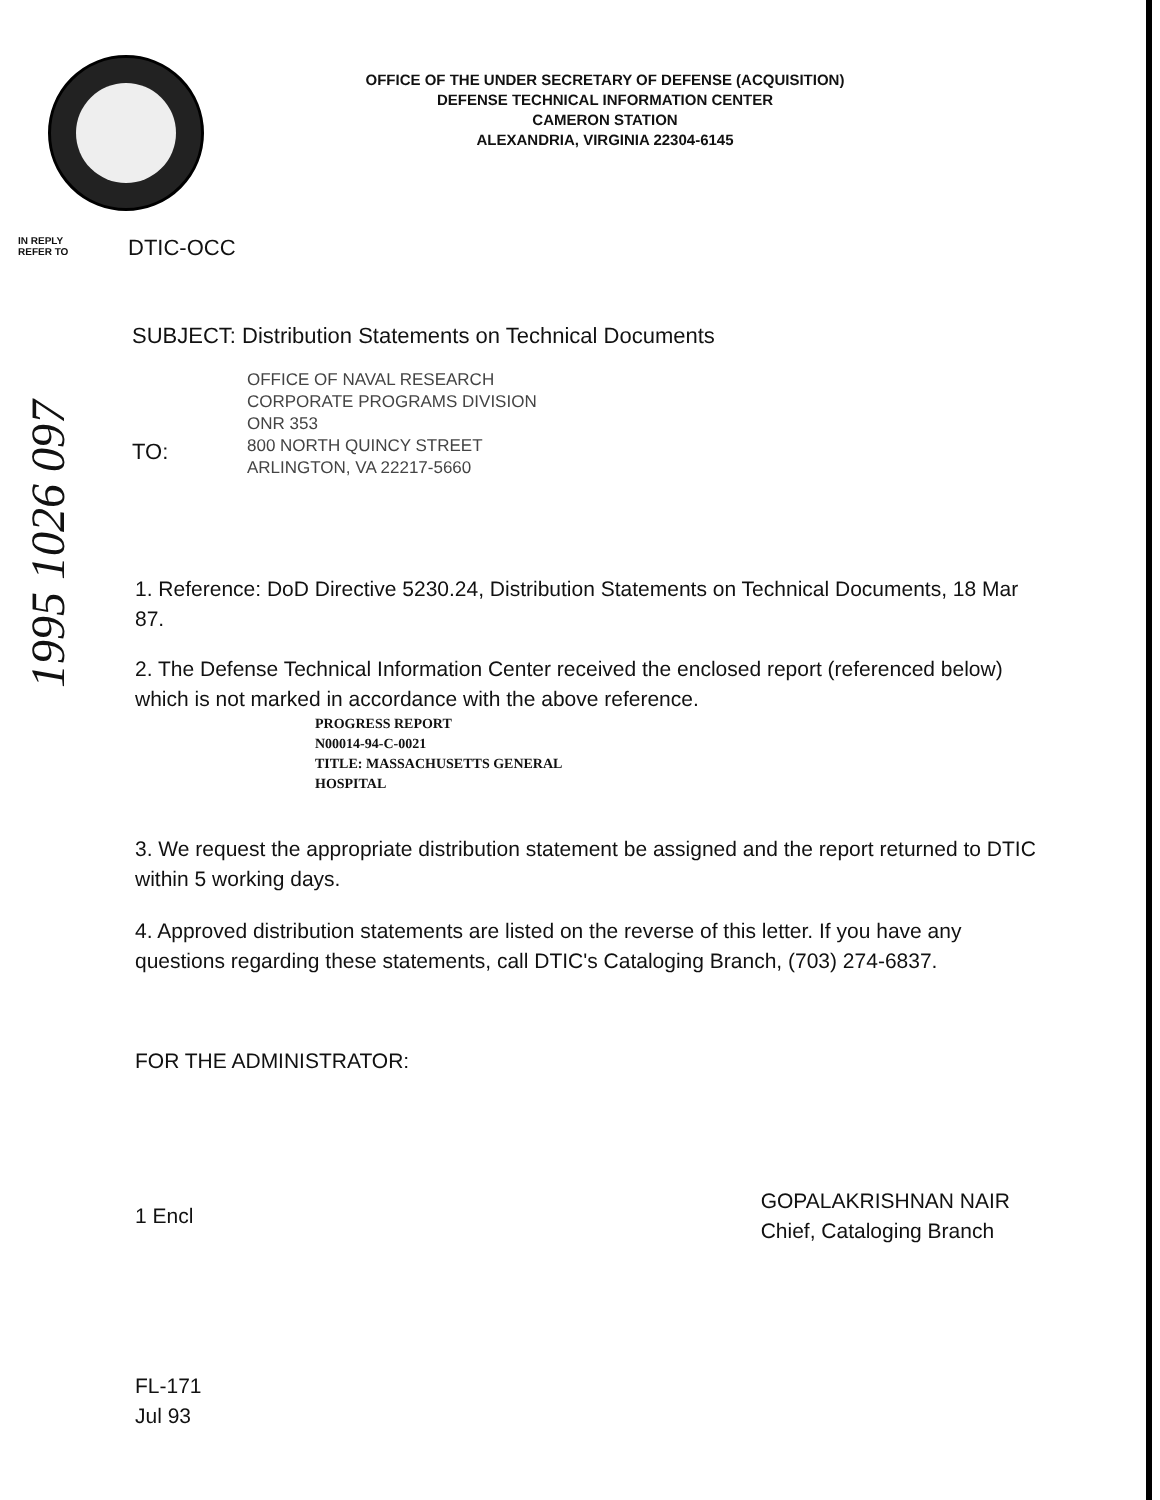OFFICE OF THE UNDER SECRETARY OF DEFENSE (ACQUISITION)
DEFENSE TECHNICAL INFORMATION CENTER
CAMERON STATION
ALEXANDRIA, VIRGINIA 22304-6145
IN REPLY
REFER TO
DTIC-OCC
SUBJECT: Distribution Statements on Technical Documents
TO:
OFFICE OF NAVAL RESEARCH
CORPORATE PROGRAMS DIVISION
ONR 353
800 NORTH QUINCY STREET
ARLINGTON, VA 22217-5660
1. Reference: DoD Directive 5230.24, Distribution Statements on Technical Documents, 18 Mar 87.
2. The Defense Technical Information Center received the enclosed report (referenced below) which is not marked in accordance with the above reference.
PROGRESS REPORT
N00014-94-C-0021
TITLE: MASSACHUSETTS GENERAL
HOSPITAL
3. We request the appropriate distribution statement be assigned and the report returned to DTIC within 5 working days.
4. Approved distribution statements are listed on the reverse of this letter. If you have any questions regarding these statements, call DTIC's Cataloging Branch, (703) 274-6837.
FOR THE ADMINISTRATOR:
1 Encl
GOPALAKRISHNAN NAIR
Chief, Cataloging Branch
FL-171
Jul 93
1995 1026 097